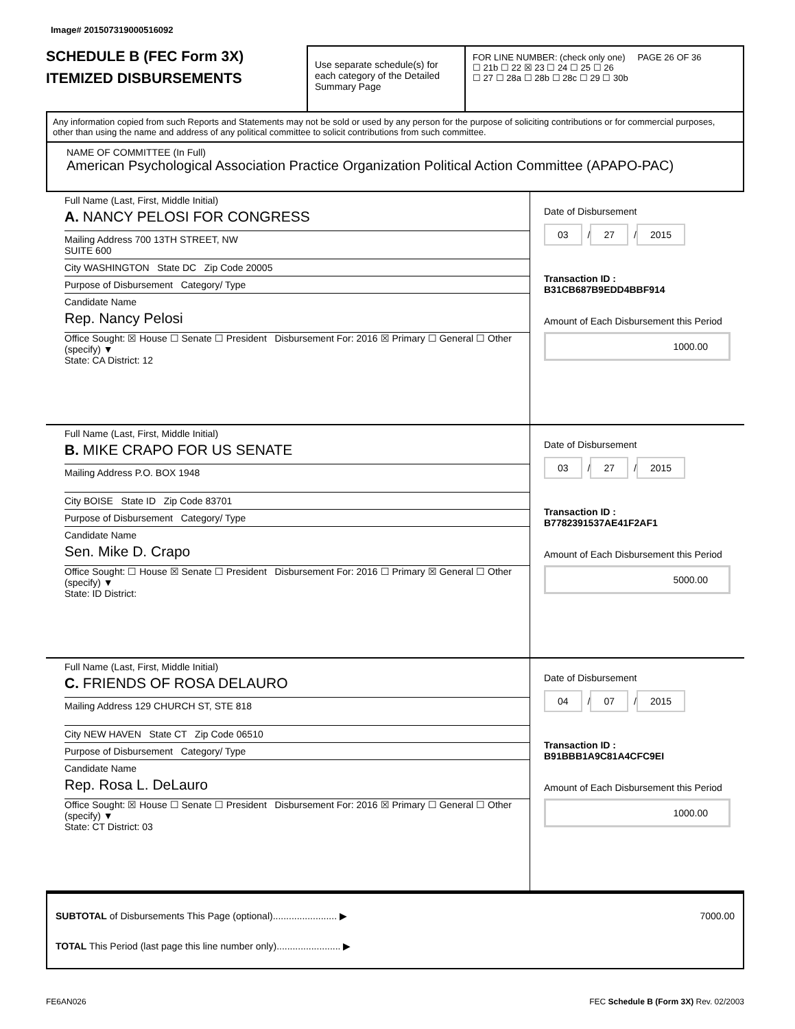Image# 201507319000516092
SCHEDULE B (FEC Form 3X)
ITEMIZED DISBURSEMENTS
Use separate schedule(s) for each category of the Detailed Summary Page
FOR LINE NUMBER: (check only one) PAGE 26 OF 36
☐ 21b ☐ 22 ☒ 23 ☐ 24 ☐ 25 ☐ 26
☐ 27 ☐ 28a ☐ 28b ☐ 28c ☐ 29 ☐ 30b
Any information copied from such Reports and Statements may not be sold or used by any person for the purpose of soliciting contributions or for commercial purposes, other than using the name and address of any political committee to solicit contributions from such committee.
NAME OF COMMITTEE (In Full)
American Psychological Association Practice Organization Political Action Committee (APAPO-PAC)
Full Name (Last, First, Middle Initial)
A. NANCY PELOSI FOR CONGRESS
Mailing Address 700 13TH STREET, NW
SUITE 600
City WASHINGTON State DC Zip Code 20005
Purpose of Disbursement Category/ Type
Candidate Name
Rep. Nancy Pelosi
Office Sought: ☒ House ☐ Senate ☐ President Disbursement For: 2016 ☒ Primary ☐ General ☐ Other (specify) ▼
State: CA District: 12
Date of Disbursement
03 / 27 / 2015
Transaction ID : B31CB687B9EDD4BBF914
Amount of Each Disbursement this Period
1000.00
Full Name (Last, First, Middle Initial)
B. MIKE CRAPO FOR US SENATE
Mailing Address P.O. BOX 1948
City BOISE State ID Zip Code 83701
Purpose of Disbursement Category/ Type
Candidate Name
Sen. Mike D. Crapo
Office Sought: ☐ House ☒ Senate ☐ President Disbursement For: 2016 ☐ Primary ☒ General ☐ Other (specify) ▼
State: ID District:
Date of Disbursement
03 / 27 / 2015
Transaction ID : B7782391537AE41F2AF1
Amount of Each Disbursement this Period
5000.00
Full Name (Last, First, Middle Initial)
C. FRIENDS OF ROSA DELAURO
Mailing Address 129 CHURCH ST, STE 818
City NEW HAVEN State CT Zip Code 06510
Purpose of Disbursement Category/ Type
Candidate Name
Rep. Rosa L. DeLauro
Office Sought: ☒ House ☐ Senate ☐ President Disbursement For: 2016 ☒ Primary ☐ General ☐ Other (specify) ▼
State: CT District: 03
Date of Disbursement
04 / 07 / 2015
Transaction ID : B91BBB1A9C81A4CFC9EI
Amount of Each Disbursement this Period
1000.00
SUBTOTAL of Disbursements This Page (optional)........................ ▶ 7000.00
TOTAL This Period (last page this line number only)........................ ▶
FE6AN026 FEC Schedule B (Form 3X) Rev. 02/2003